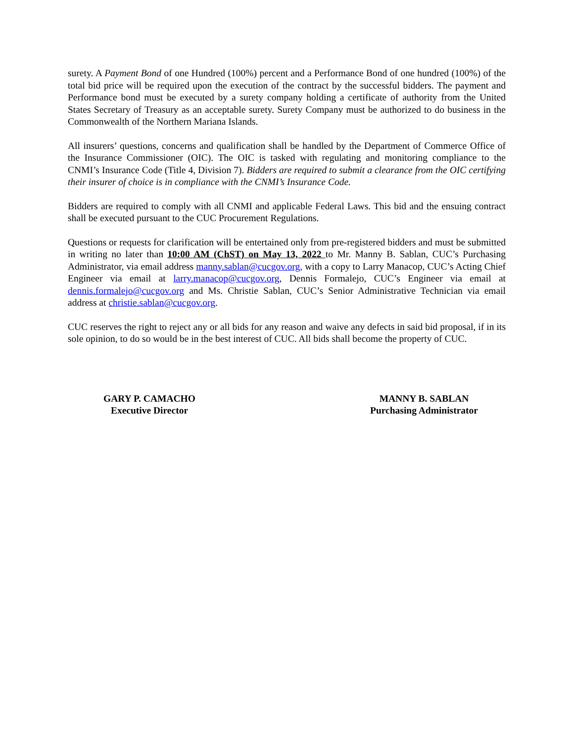surety. A Payment Bond of one Hundred (100%) percent and a Performance Bond of one hundred (100%) of the total bid price will be required upon the execution of the contract by the successful bidders. The payment and Performance bond must be executed by a surety company holding a certificate of authority from the United States Secretary of Treasury as an acceptable surety. Surety Company must be authorized to do business in the Commonwealth of the Northern Mariana Islands.
All insurers’ questions, concerns and qualification shall be handled by the Department of Commerce Office of the Insurance Commissioner (OIC). The OIC is tasked with regulating and monitoring compliance to the CNMI’s Insurance Code (Title 4, Division 7). Bidders are required to submit a clearance from the OIC certifying their insurer of choice is in compliance with the CNMI’s Insurance Code.
Bidders are required to comply with all CNMI and applicable Federal Laws. This bid and the ensuing contract shall be executed pursuant to the CUC Procurement Regulations.
Questions or requests for clarification will be entertained only from pre-registered bidders and must be submitted in writing no later than 10:00 AM (ChST) on May 13, 2022 to Mr. Manny B. Sablan, CUC’s Purchasing Administrator, via email address manny.sablan@cucgov.org, with a copy to Larry Manacop, CUC’s Acting Chief Engineer via email at larry.manacop@cucgov.org, Dennis Formalejo, CUC’s Engineer via email at dennis.formalejo@cucgov.org and Ms. Christie Sablan, CUC’s Senior Administrative Technician via email address at christie.sablan@cucgov.org.
CUC reserves the right to reject any or all bids for any reason and waive any defects in said bid proposal, if in its sole opinion, to do so would be in the best interest of CUC. All bids shall become the property of CUC.
GARY P. CAMACHO
Executive Director
MANNY B. SABLAN
Purchasing Administrator